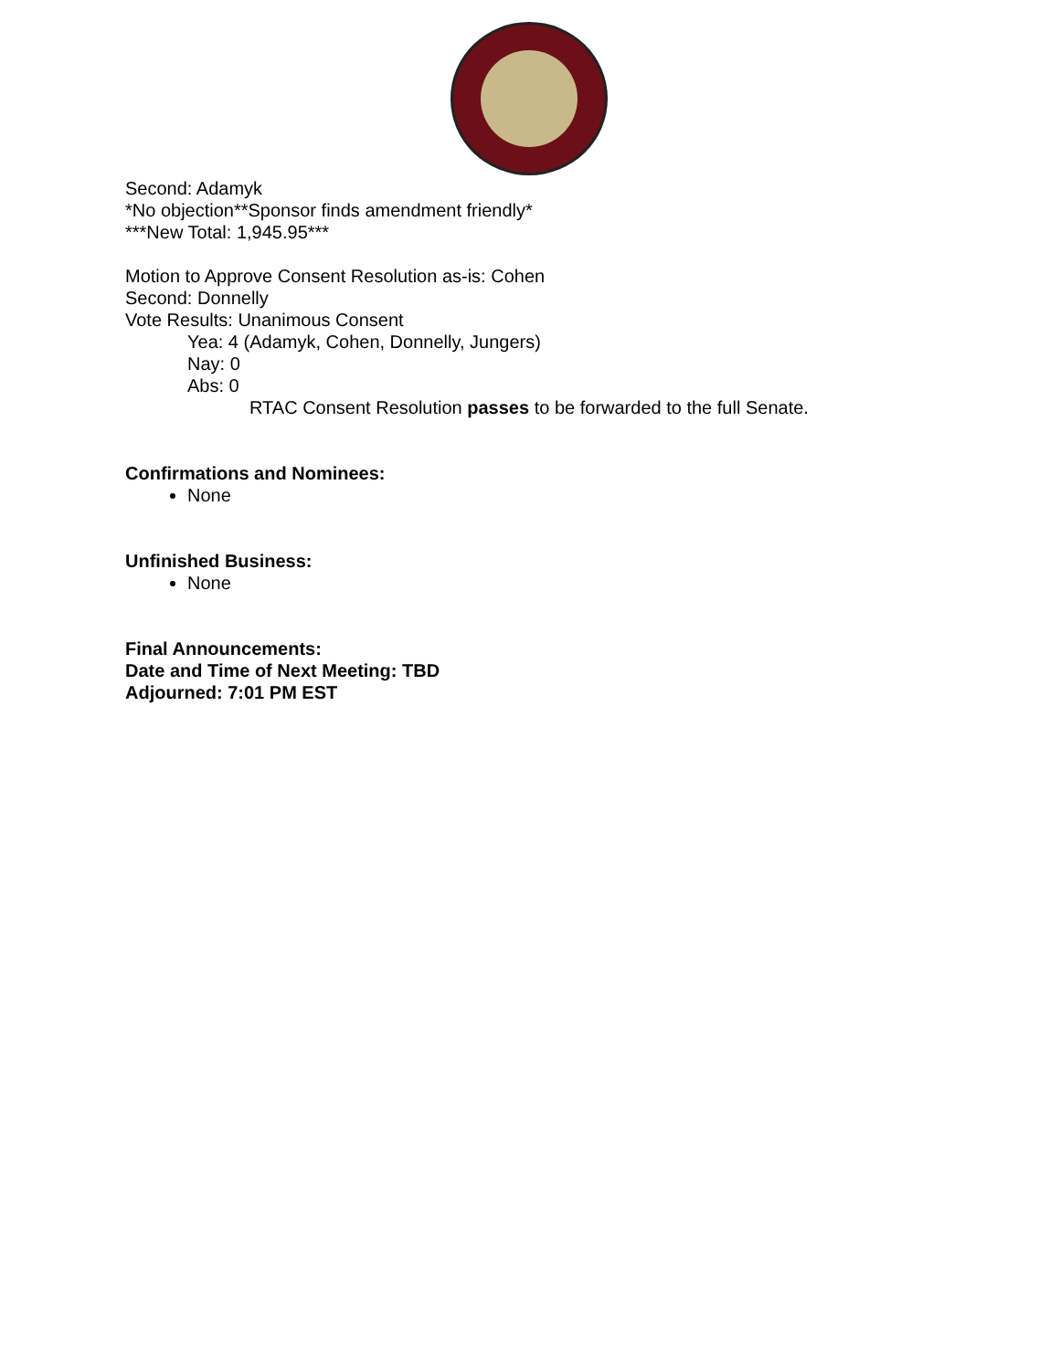Second: Adamyk
*No objection**Sponsor finds amendment friendly*
***New Total: 1,945.95***
Motion to Approve Consent Resolution as-is: Cohen
Second: Donnelly
Vote Results: Unanimous Consent
Yea: 4 (Adamyk, Cohen, Donnelly, Jungers)
Nay: 0
Abs: 0
RTAC Consent Resolution passes to be forwarded to the full Senate.
Confirmations and Nominees:
None
Unfinished Business:
None
Final Announcements:
Date and Time of Next Meeting: TBD
Adjourned: 7:01 PM EST